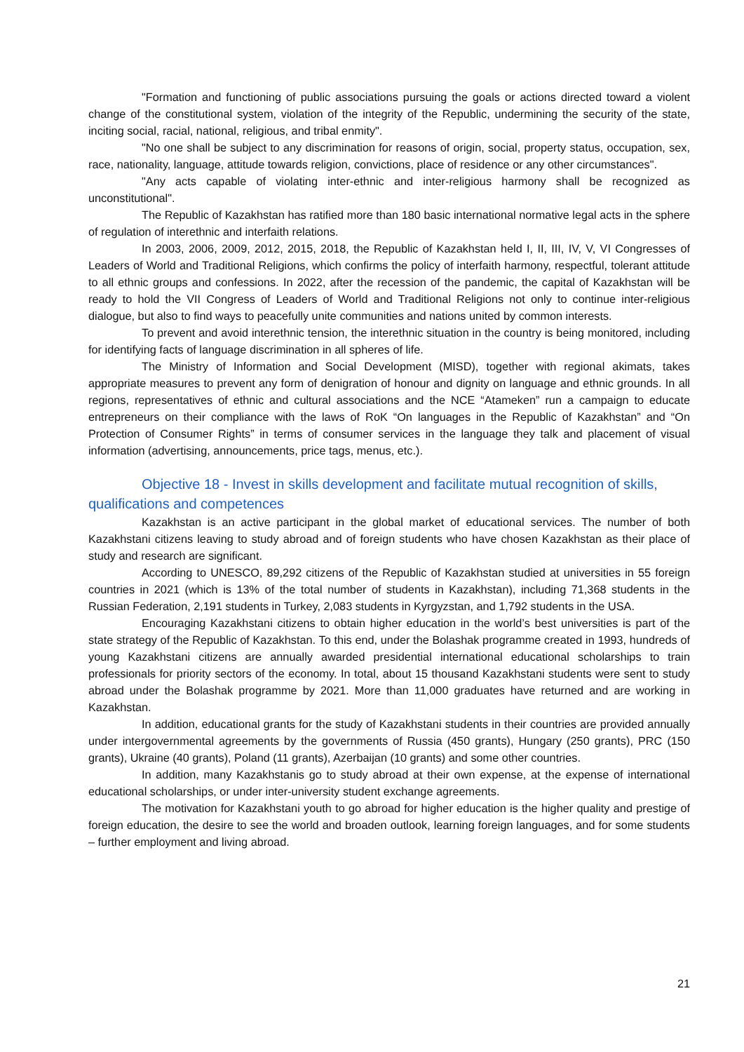"Formation and functioning of public associations pursuing the goals or actions directed toward a violent change of the constitutional system, violation of the integrity of the Republic, undermining the security of the state, inciting social, racial, national, religious, and tribal enmity".
"No one shall be subject to any discrimination for reasons of origin, social, property status, occupation, sex, race, nationality, language, attitude towards religion, convictions, place of residence or any other circumstances".
"Any acts capable of violating inter-ethnic and inter-religious harmony shall be recognized as unconstitutional".
The Republic of Kazakhstan has ratified more than 180 basic international normative legal acts in the sphere of regulation of interethnic and interfaith relations.
In 2003, 2006, 2009, 2012, 2015, 2018, the Republic of Kazakhstan held I, II, III, IV, V, VI Congresses of Leaders of World and Traditional Religions, which confirms the policy of interfaith harmony, respectful, tolerant attitude to all ethnic groups and confessions. In 2022, after the recession of the pandemic, the capital of Kazakhstan will be ready to hold the VII Congress of Leaders of World and Traditional Religions not only to continue inter-religious dialogue, but also to find ways to peacefully unite communities and nations united by common interests.
To prevent and avoid interethnic tension, the interethnic situation in the country is being monitored, including for identifying facts of language discrimination in all spheres of life.
The Ministry of Information and Social Development (MISD), together with regional akimats, takes appropriate measures to prevent any form of denigration of honour and dignity on language and ethnic grounds. In all regions, representatives of ethnic and cultural associations and the NCE “Atameken” run a campaign to educate entrepreneurs on their compliance with the laws of RoK “On languages in the Republic of Kazakhstan” and “On Protection of Consumer Rights” in terms of consumer services in the language they talk and placement of visual information (advertising, announcements, price tags, menus, etc.).
Objective 18 - Invest in skills development and facilitate mutual recognition of skills, qualifications and competences
Kazakhstan is an active participant in the global market of educational services. The number of both Kazakhstani citizens leaving to study abroad and of foreign students who have chosen Kazakhstan as their place of study and research are significant.
According to UNESCO, 89,292 citizens of the Republic of Kazakhstan studied at universities in 55 foreign countries in 2021 (which is 13% of the total number of students in Kazakhstan), including 71,368 students in the Russian Federation, 2,191 students in Turkey, 2,083 students in Kyrgyzstan, and 1,792 students in the USA.
Encouraging Kazakhstani citizens to obtain higher education in the world’s best universities is part of the state strategy of the Republic of Kazakhstan. To this end, under the Bolashak programme created in 1993, hundreds of young Kazakhstani citizens are annually awarded presidential international educational scholarships to train professionals for priority sectors of the economy. In total, about 15 thousand Kazakhstani students were sent to study abroad under the Bolashak programme by 2021. More than 11,000 graduates have returned and are working in Kazakhstan.
In addition, educational grants for the study of Kazakhstani students in their countries are provided annually under intergovernmental agreements by the governments of Russia (450 grants), Hungary (250 grants), PRC (150 grants), Ukraine (40 grants), Poland (11 grants), Azerbaijan (10 grants) and some other countries.
In addition, many Kazakhstanis go to study abroad at their own expense, at the expense of international educational scholarships, or under inter-university student exchange agreements.
The motivation for Kazakhstani youth to go abroad for higher education is the higher quality and prestige of foreign education, the desire to see the world and broaden outlook, learning foreign languages, and for some students – further employment and living abroad.
21